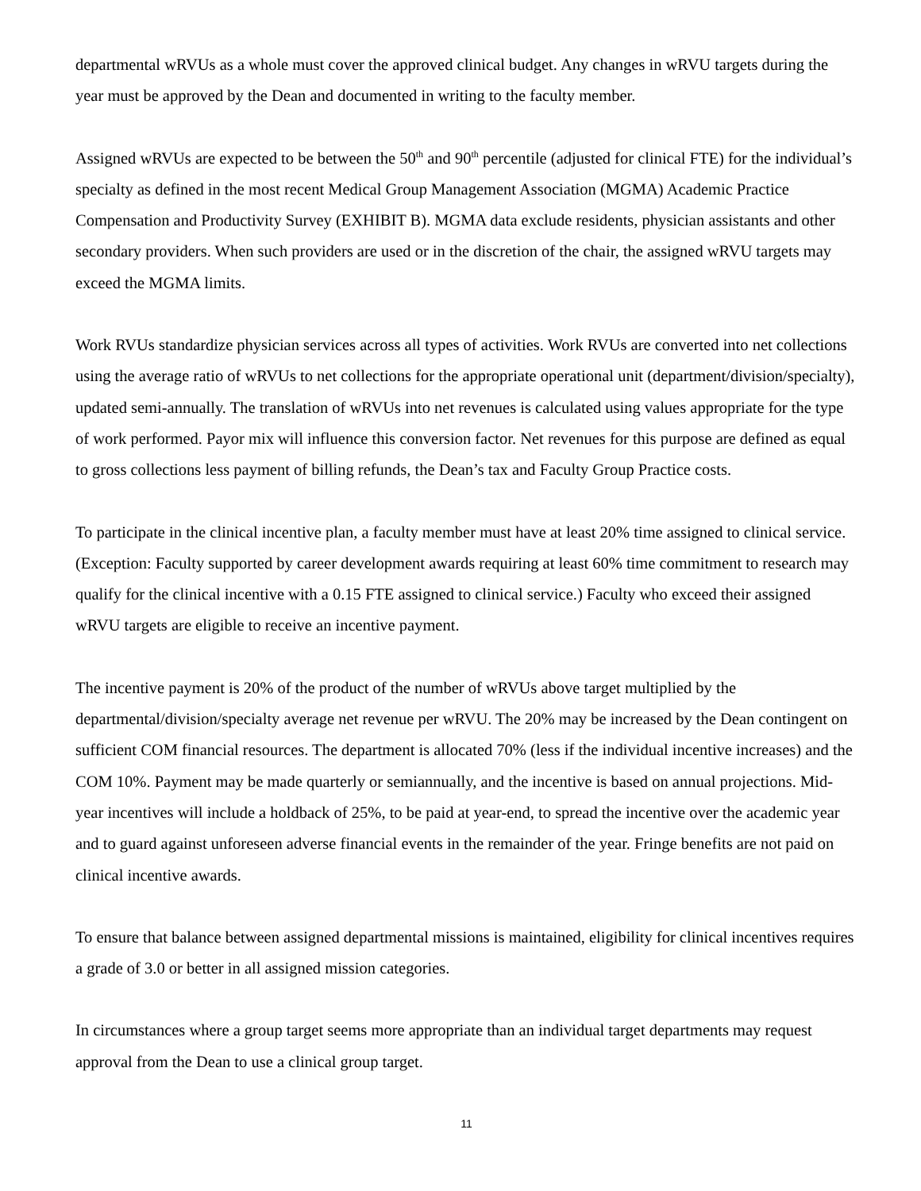departmental wRVUs as a whole must cover the approved clinical budget. Any changes in wRVU targets during the year must be approved by the Dean and documented in writing to the faculty member.
Assigned wRVUs are expected to be between the 50<sup>th</sup> and 90<sup>th</sup> percentile (adjusted for clinical FTE) for the individual’s specialty as defined in the most recent Medical Group Management Association (MGMA) Academic Practice Compensation and Productivity Survey (EXHIBIT B). MGMA data exclude residents, physician assistants and other secondary providers. When such providers are used or in the discretion of the chair, the assigned wRVU targets may exceed the MGMA limits.
Work RVUs standardize physician services across all types of activities. Work RVUs are converted into net collections using the average ratio of wRVUs to net collections for the appropriate operational unit (department/division/specialty), updated semi-annually. The translation of wRVUs into net revenues is calculated using values appropriate for the type of work performed. Payor mix will influence this conversion factor. Net revenues for this purpose are defined as equal to gross collections less payment of billing refunds, the Dean’s tax and Faculty Group Practice costs.
To participate in the clinical incentive plan, a faculty member must have at least 20% time assigned to clinical service. (Exception: Faculty supported by career development awards requiring at least 60% time commitment to research may qualify for the clinical incentive with a 0.15 FTE assigned to clinical service.) Faculty who exceed their assigned wRVU targets are eligible to receive an incentive payment.
The incentive payment is 20% of the product of the number of wRVUs above target multiplied by the departmental/division/specialty average net revenue per wRVU. The 20% may be increased by the Dean contingent on sufficient COM financial resources. The department is allocated 70% (less if the individual incentive increases) and the COM 10%. Payment may be made quarterly or semiannually, and the incentive is based on annual projections. Mid-year incentives will include a holdback of 25%, to be paid at year-end, to spread the incentive over the academic year and to guard against unforeseen adverse financial events in the remainder of the year. Fringe benefits are not paid on clinical incentive awards.
To ensure that balance between assigned departmental missions is maintained, eligibility for clinical incentives requires a grade of 3.0 or better in all assigned mission categories.
In circumstances where a group target seems more appropriate than an individual target departments may request approval from the Dean to use a clinical group target.
11